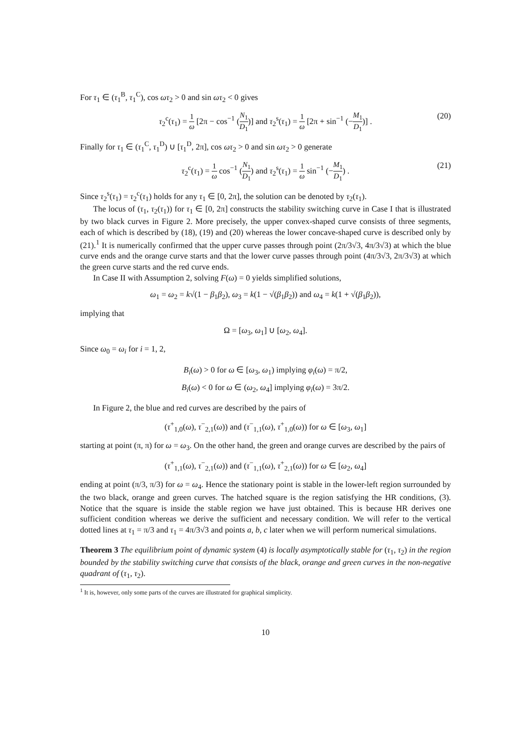For τ<sub>1</sub> ∈ (τ<sub>1</sub><sup>B</sup>, τ<sub>1</sub><sup>C</sup>), cos ωτ<sub>2</sub> > 0 and sin ωτ<sub>2</sub> < 0 gives
τ<sub>2</sub><sup>c</sup>(τ<sub>1</sub>) = 1 ω [2π − cos<sup>−1</sup> (N<sub>1</sub> D<sub>1</sub>)] and τ<sub>2</sub><sup>s</sup>(τ<sub>1</sub>) = 1 ω [2π + sin<sup>−1</sup> (−M<sub>1</sub> D<sub>1</sub>)] . (20)
Finally for τ<sub>1</sub> ∈ (τ<sub>1</sub><sup>C</sup>, τ<sub>1</sub><sup>D</sup>) ∪ [τ<sub>1</sub><sup>D</sup>, 2π], cos ωτ<sub>2</sub> > 0 and sin ωτ<sub>2</sub> > 0 generate
τ<sub>2</sub><sup>c</sup>(τ<sub>1</sub>) = 1 ω cos<sup>−1</sup> (N<sub>1</sub> D<sub>1</sub>) and τ<sub>2</sub><sup>s</sup>(τ<sub>1</sub>) = 1 ω sin<sup>−1</sup> (−M<sub>1</sub> D<sub>1</sub>) . (21)
Since τ<sub>2</sub><sup>s</sup>(τ<sub>1</sub>) = τ<sub>2</sub><sup>c</sup>(τ<sub>1</sub>) holds for any τ<sub>1</sub> ∈ [0, 2π], the solution can be denoted by τ<sub>2</sub>(τ<sub>1</sub>).
The locus of (τ<sub>1</sub>, τ<sub>2</sub>(τ<sub>1</sub>)) for τ<sub>1</sub> ∈ [0, 2π] constructs the stability switching curve in Case I that is illustrated by two black curves in Figure 2. More precisely, the upper convex-shaped curve consists of three segments, each of which is described by (18), (19) and (20) whereas the lower concave-shaped curve is described only by (21).<sup>1</sup> It is numerically confirmed that the upper curve passes through point (2π/3√3, 4π/3√3) at which the blue curve ends and the orange curve starts and that the lower curve passes through point (4π/3√3, 2π/3√3) at which the green curve starts and the red curve ends.
In Case II with Assumption 2, solving F(ω) = 0 yields simplified solutions,
ω<sub>1</sub> = ω<sub>2</sub> = k√(1 − β<sub>1</sub>β<sub>2</sub>), ω<sub>3</sub> = k(1 − √(β<sub>1</sub>β<sub>2</sub>)) and ω<sub>4</sub> = k(1 + √(β<sub>1</sub>β<sub>2</sub>)),
implying that
Ω = [ω<sub>3</sub>, ω<sub>1</sub>] ∪ [ω<sub>2</sub>, ω<sub>4</sub>].
Since ω<sub>0</sub> = ω<sub>i</sub> for i = 1, 2,
B<sub>i</sub>(ω) > 0 for ω ∈ [ω<sub>3</sub>, ω<sub>1</sub>) implying φ<sub>i</sub>(ω) = π/2,
B<sub>i</sub>(ω) < 0 for ω ∈ (ω<sub>2</sub>, ω<sub>4</sub>] implying φ<sub>i</sub>(ω) = 3π/2.
In Figure 2, the blue and red curves are described by the pairs of
(τ<sup>+</sup><sub>1,0</sub>(ω), τ<sup>−</sup><sub>2,1</sub>(ω)) and (τ<sup>−</sup><sub>1,1</sub>(ω), τ<sup>+</sup><sub>1,0</sub>(ω)) for ω ∈ [ω<sub>3</sub>, ω<sub>1</sub>]
starting at point (π, π) for ω = ω<sub>3</sub>. On the other hand, the green and orange curves are described by the pairs of
(τ<sup>+</sup><sub>1,1</sub>(ω), τ<sup>−</sup><sub>2,1</sub>(ω)) and (τ<sup>−</sup><sub>1,1</sub>(ω), τ<sup>+</sup><sub>2,1</sub>(ω)) for ω ∈ [ω<sub>2</sub>, ω<sub>4</sub>]
ending at point (π/3, π/3) for ω = ω<sub>4</sub>. Hence the stationary point is stable in the lower-left region surrounded by the two black, orange and green curves. The hatched square is the region satisfying the HR conditions, (3). Notice that the square is inside the stable region we have just obtained. This is because HR derives one sufficient condition whereas we derive the sufficient and necessary condition. We will refer to the vertical dotted lines at τ<sub>1</sub> = π/3 and τ<sub>1</sub> = 4π/3√3 and points a, b, c later when we will perform numerical simulations.
Theorem 3 The equilibrium point of dynamic system (4) is locally asymptotically stable for (τ<sub>1</sub>, τ<sub>2</sub>) in the region bounded by the stability switching curve that consists of the black, orange and green curves in the non-negative quadrant of (τ<sub>1</sub>, τ<sub>2</sub>).
<sup>1</sup> It is, however, only some parts of the curves are illustrated for graphical simplicity.
10